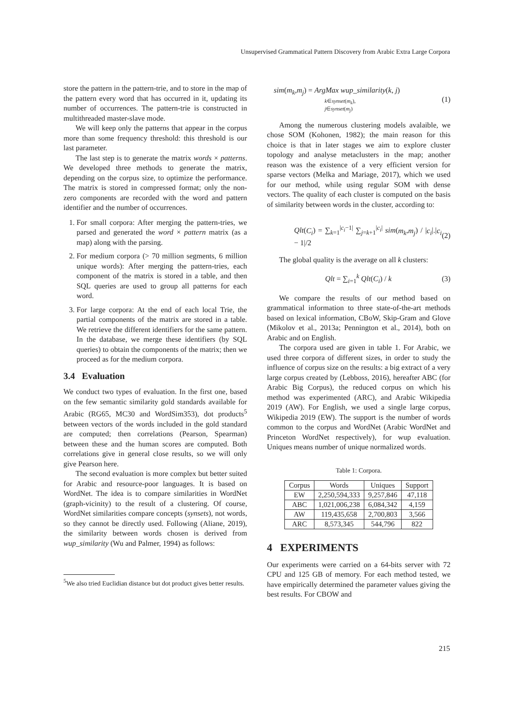Unsupervised Grammatical Pattern Discovery from Arabic Extra Large Corpora
store the pattern in the pattern-trie, and to store in the map of the pattern every word that has occurred in it, updating its number of occurrences. The pattern-trie is constructed in multithreaded master-slave mode.
We will keep only the patterns that appear in the corpus more than some frequency threshold: this threshold is our last parameter.
The last step is to generate the matrix words × patterns. We developed three methods to generate the matrix, depending on the corpus size, to optimize the performance. The matrix is stored in compressed format; only the non-zero components are recorded with the word and pattern identifier and the number of occurrences.
1. For small corpora: After merging the pattern-tries, we parsed and generated the word × pattern matrix (as a map) along with the parsing.
2. For medium corpora (> 70 million segments, 6 million unique words): After merging the pattern-tries, each component of the matrix is stored in a table, and then SQL queries are used to group all patterns for each word.
3. For large corpora: At the end of each local Trie, the partial components of the matrix are stored in a table. We retrieve the different identifiers for the same pattern. In the database, we merge these identifiers (by SQL queries) to obtain the components of the matrix; then we proceed as for the medium corpora.
3.4 Evaluation
We conduct two types of evaluation. In the first one, based on the few semantic similarity gold standards available for Arabic (RG65, MC30 and WordSim353), dot products<sup>5</sup> between vectors of the words included in the gold standard are computed; then correlations (Pearson, Spearman) between these and the human scores are computed. Both correlations give in general close results, so we will only give Pearson here.
The second evaluation is more complex but better suited for Arabic and resource-poor languages. It is based on WordNet. The idea is to compare similarities in WordNet (graph-vicinity) to the result of a clustering. Of course, WordNet similarities compare concepts (synsets), not words, so they cannot be directly used. Following (Aliane, 2019), the similarity between words chosen is derived from wup_similarity (Wu and Palmer, 1994) as follows:
<sup>5</sup> We also tried Euclidian distance but dot product gives better results.
sim(m<sub>k</sub>,m<sub>j</sub>) = ArgMax wup_similarity(k, j)
k∈synset(m<sub>k</sub>),
j∈synset(m<sub>j</sub>) (1)
Among the numerous clustering models avalaible, we chose SOM (Kohonen, 1982); the main reason for this choice is that in later stages we aim to explore cluster topology and analyse metaclusters in the map; another reason was the existence of a very efficient version for sparse vectors (Melka and Mariage, 2017), which we used for our method, while using regular SOM with dense vectors. The quality of each cluster is computed on the basis of similarity between words in the cluster, according to:
Qlt(C<sub>i</sub>) = ∑<sub>k=1</sub><sup>|c<sub>i</sub>−1|</sup> ∑<sub>j=k+1</sub><sup>|c<sub>i</sub>|</sup> sim(m<sub>k</sub>,m<sub>j</sub>) / |c<sub>i</sub>|.|c<sub>i</sub> − 1|/2 (2)
The global quality is the average on all k clusters:
Qlt = ∑<sub>i=1</sub><sup>k</sup> Qlt(C<sub>i</sub>) / k (3)
We compare the results of our method based on grammatical information to three state-of-the-art methods based on lexical information, CBoW, Skip-Gram and Glove (Mikolov et al., 2013a; Pennington et al., 2014), both on Arabic and on English.
The corpora used are given in table 1. For Arabic, we used three corpora of different sizes, in order to study the influence of corpus size on the results: a big extract of a very large corpus created by (Lebboss, 2016), hereafter ABC (for Arabic Big Corpus), the reduced corpus on which his method was experimented (ARC), and Arabic Wikipedia 2019 (AW). For English, we used a single large corpus, Wikipedia 2019 (EW). The support is the number of words common to the corpus and WordNet (Arabic WordNet and Princeton WordNet respectively), for wup evaluation. Uniques means number of unique normalized words.
Table 1: Corpora.
| Corpus | Words | Uniques | Support |
| --- | --- | --- | --- |
| EW | 2,250,594,333 | 9,257,846 | 47,118 |
| ABC | 1,021,006,238 | 6,084,342 | 4,159 |
| AW | 119,435,658 | 2,700,803 | 3,566 |
| ARC | 8,573,345 | 544,796 | 822 |
4 EXPERIMENTS
Our experiments were carried on a 64-bits server with 72 CPU and 125 GB of memory. For each method tested, we have empirically determined the parameter values giving the best results. For CBOW and
215